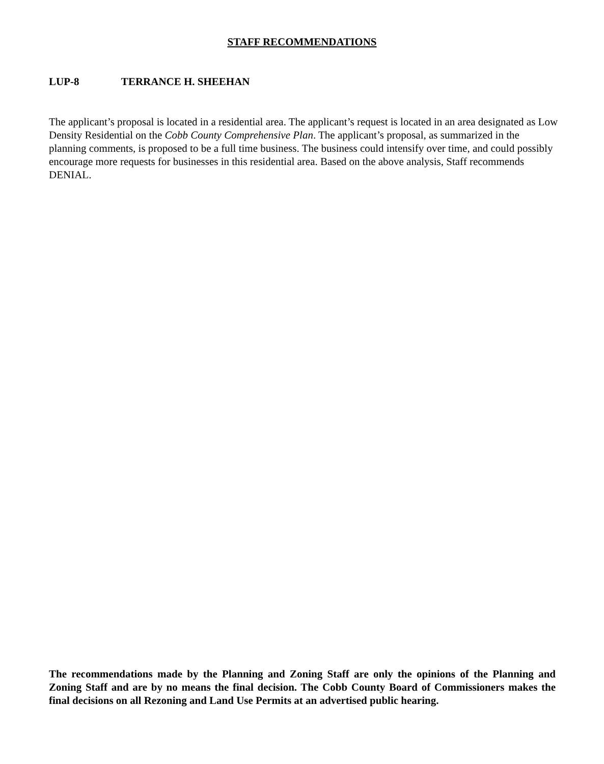STAFF RECOMMENDATIONS
LUP-8 TERRANCE H. SHEEHAN
The applicant’s proposal is located in a residential area. The applicant’s request is located in an area designated as Low Density Residential on the Cobb County Comprehensive Plan. The applicant’s proposal, as summarized in the planning comments, is proposed to be a full time business. The business could intensify over time, and could possibly encourage more requests for businesses in this residential area. Based on the above analysis, Staff recommends DENIAL.
The recommendations made by the Planning and Zoning Staff are only the opinions of the Planning and Zoning Staff and are by no means the final decision. The Cobb County Board of Commissioners makes the final decisions on all Rezoning and Land Use Permits at an advertised public hearing.